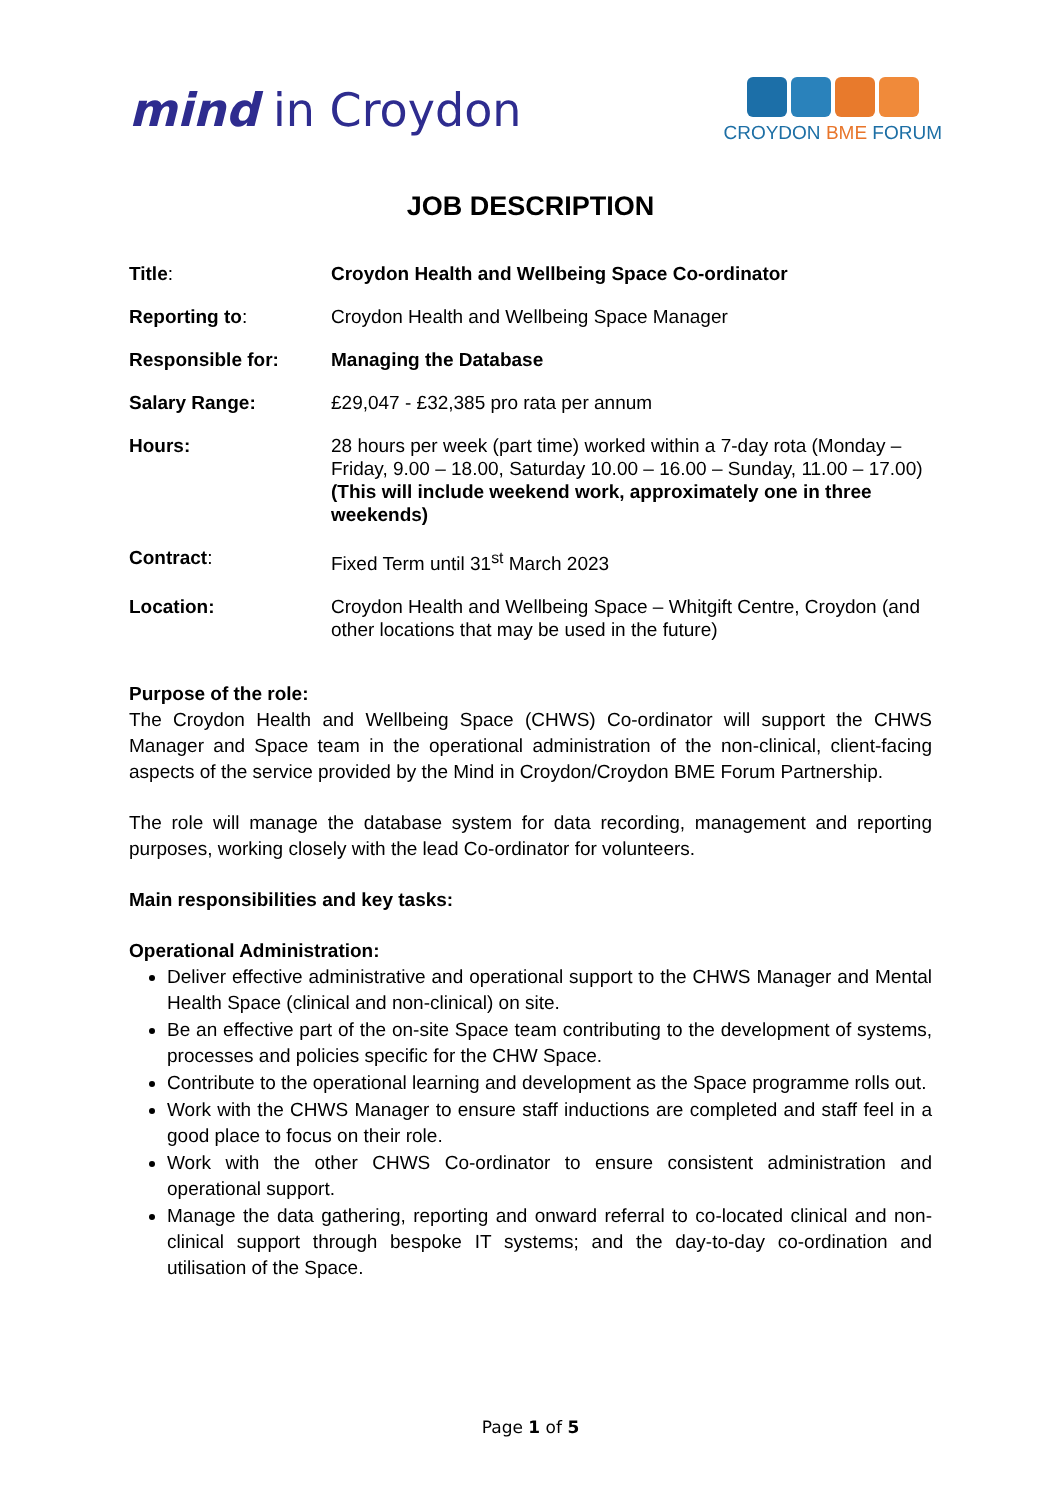mind in Croydon
CROYDON BME FORUM
JOB DESCRIPTION
| Title : | Croydon Health and Wellbeing Space Co-ordinator |
| Reporting to : | Croydon Health and Wellbeing Space Manager |
| Responsible for: | Managing the Database |
| Salary Range: | £29,047 - £32,385 pro rata per annum |
| Hours: | 28 hours per week (part time) worked within a 7-day rota (Monday – Friday, 9.00 – 18.00, Saturday 10.00 – 16.00 – Sunday, 11.00 – 17.00) (This will include weekend work, approximately one in three weekends) |
| Contract : | Fixed Term until 31<sup>st</sup> March 2023 |
| Location: | Croydon Health and Wellbeing Space – Whitgift Centre, Croydon (and other locations that may be used in the future) |
Purpose of the role:
The Croydon Health and Wellbeing Space (CHWS) Co-ordinator will support the CHWS Manager and Space team in the operational administration of the non-clinical, client-facing aspects of the service provided by the Mind in Croydon/Croydon BME Forum Partnership.
The role will manage the database system for data recording, management and reporting purposes, working closely with the lead Co-ordinator for volunteers.
Main responsibilities and key tasks:
Operational Administration:
Deliver effective administrative and operational support to the CHWS Manager and Mental Health Space (clinical and non-clinical) on site.
Be an effective part of the on-site Space team contributing to the development of systems, processes and policies specific for the CHW Space.
Contribute to the operational learning and development as the Space programme rolls out.
Work with the CHWS Manager to ensure staff inductions are completed and staff feel in a good place to focus on their role.
Work with the other CHWS Co-ordinator to ensure consistent administration and operational support.
Manage the data gathering, reporting and onward referral to co-located clinical and non-clinical support through bespoke IT systems; and the day-to-day co-ordination and utilisation of the Space.
Page 1 of 5